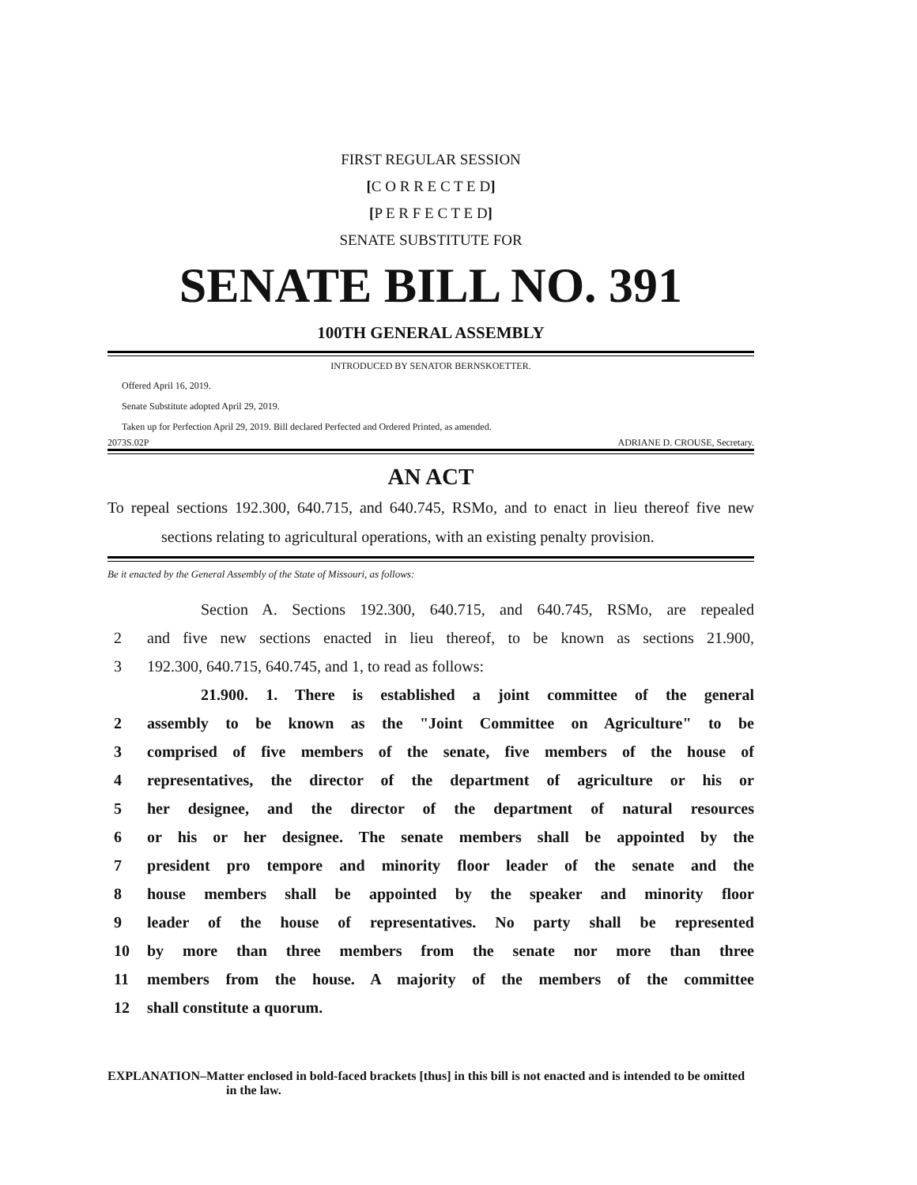FIRST REGULAR SESSION
[C O R R E C T E D]
[P E R F E C T E D]
SENATE SUBSTITUTE FOR
SENATE BILL NO. 391
100TH GENERAL ASSEMBLY
INTRODUCED BY SENATOR BERNSKOETTER.
Offered April 16, 2019.
Senate Substitute adopted April 29, 2019.
Taken up for Perfection April 29, 2019. Bill declared Perfected and Ordered Printed, as amended.
2073S.02P ADRIANE D. CROUSE, Secretary.
AN ACT
To repeal sections 192.300, 640.715, and 640.745, RSMo, and to enact in lieu thereof five new sections relating to agricultural operations, with an existing penalty provision.
Be it enacted by the General Assembly of the State of Missouri, as follows:
Section A. Sections 192.300, 640.715, and 640.745, RSMo, are repealed
2 and five new sections enacted in lieu thereof, to be known as sections 21.900,
3 192.300, 640.715, 640.745, and 1, to read as follows:
21.900. 1. There is established a joint committee of the general
2 assembly to be known as the "Joint Committee on Agriculture" to be
3 comprised of five members of the senate, five members of the house of
4 representatives, the director of the department of agriculture or his or
5 her designee, and the director of the department of natural resources
6 or his or her designee. The senate members shall be appointed by the
7 president pro tempore and minority floor leader of the senate and the
8 house members shall be appointed by the speaker and minority floor
9 leader of the house of representatives. No party shall be represented
10 by more than three members from the senate nor more than three
11 members from the house. A majority of the members of the committee
12 shall constitute a quorum.
EXPLANATION–Matter enclosed in bold-faced brackets [thus] in this bill is not enacted and is intended to be omitted in the law.